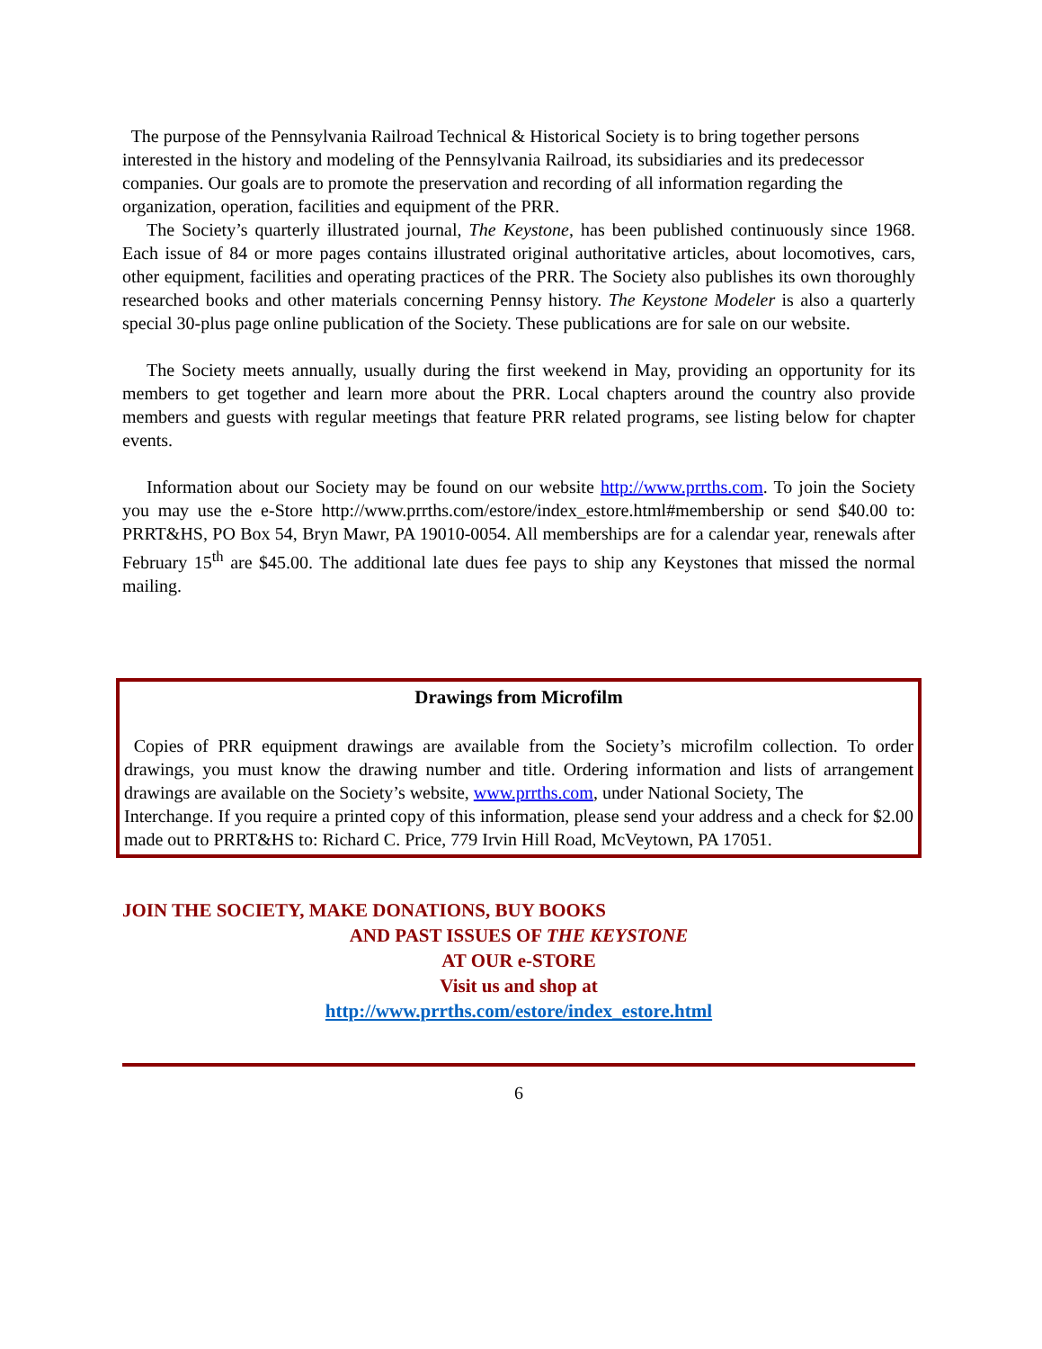The purpose of the Pennsylvania Railroad Technical & Historical Society is to bring together persons interested in the history and modeling of the Pennsylvania Railroad, its subsidiaries and its predecessor companies. Our goals are to promote the preservation and recording of all information regarding the organization, operation, facilities and equipment of the PRR.
The Society’s quarterly illustrated journal, The Keystone, has been published continuously since 1968. Each issue of 84 or more pages contains illustrated original authoritative articles, about locomotives, cars, other equipment, facilities and operating practices of the PRR. The Society also publishes its own thoroughly researched books and other materials concerning Pennsy history. The Keystone Modeler is also a quarterly special 30-plus page online publication of the Society. These publications are for sale on our website.
The Society meets annually, usually during the first weekend in May, providing an opportunity for its members to get together and learn more about the PRR. Local chapters around the country also provide members and guests with regular meetings that feature PRR related programs, see listing below for chapter events.
Information about our Society may be found on our website http://www.prrths.com. To join the Society you may use the e-Store http://www.prrths.com/estore/index_estore.html#membership or send $40.00 to: PRRT&HS, PO Box 54, Bryn Mawr, PA 19010-0054. All memberships are for a calendar year, renewals after February 15<sup>th</sup> are $45.00. The additional late dues fee pays to ship any Keystones that missed the normal mailing.
Drawings from Microfilm
Copies of PRR equipment drawings are available from the Society’s microfilm collection. To order drawings, you must know the drawing number and title. Ordering information and lists of arrangement drawings are available on the Society’s website, www.prrths.com, under National Society, The
Interchange. If you require a printed copy of this information, please send your address and a check for $2.00 made out to PRRT&HS to: Richard C. Price, 779 Irvin Hill Road, McVeytown, PA 17051.
JOIN THE SOCIETY, MAKE DONATIONS, BUY BOOKS
AND PAST ISSUES OF THE KEYSTONE
AT OUR e-STORE
Visit us and shop at
http://www.prrths.com/estore/index_estore.html
6